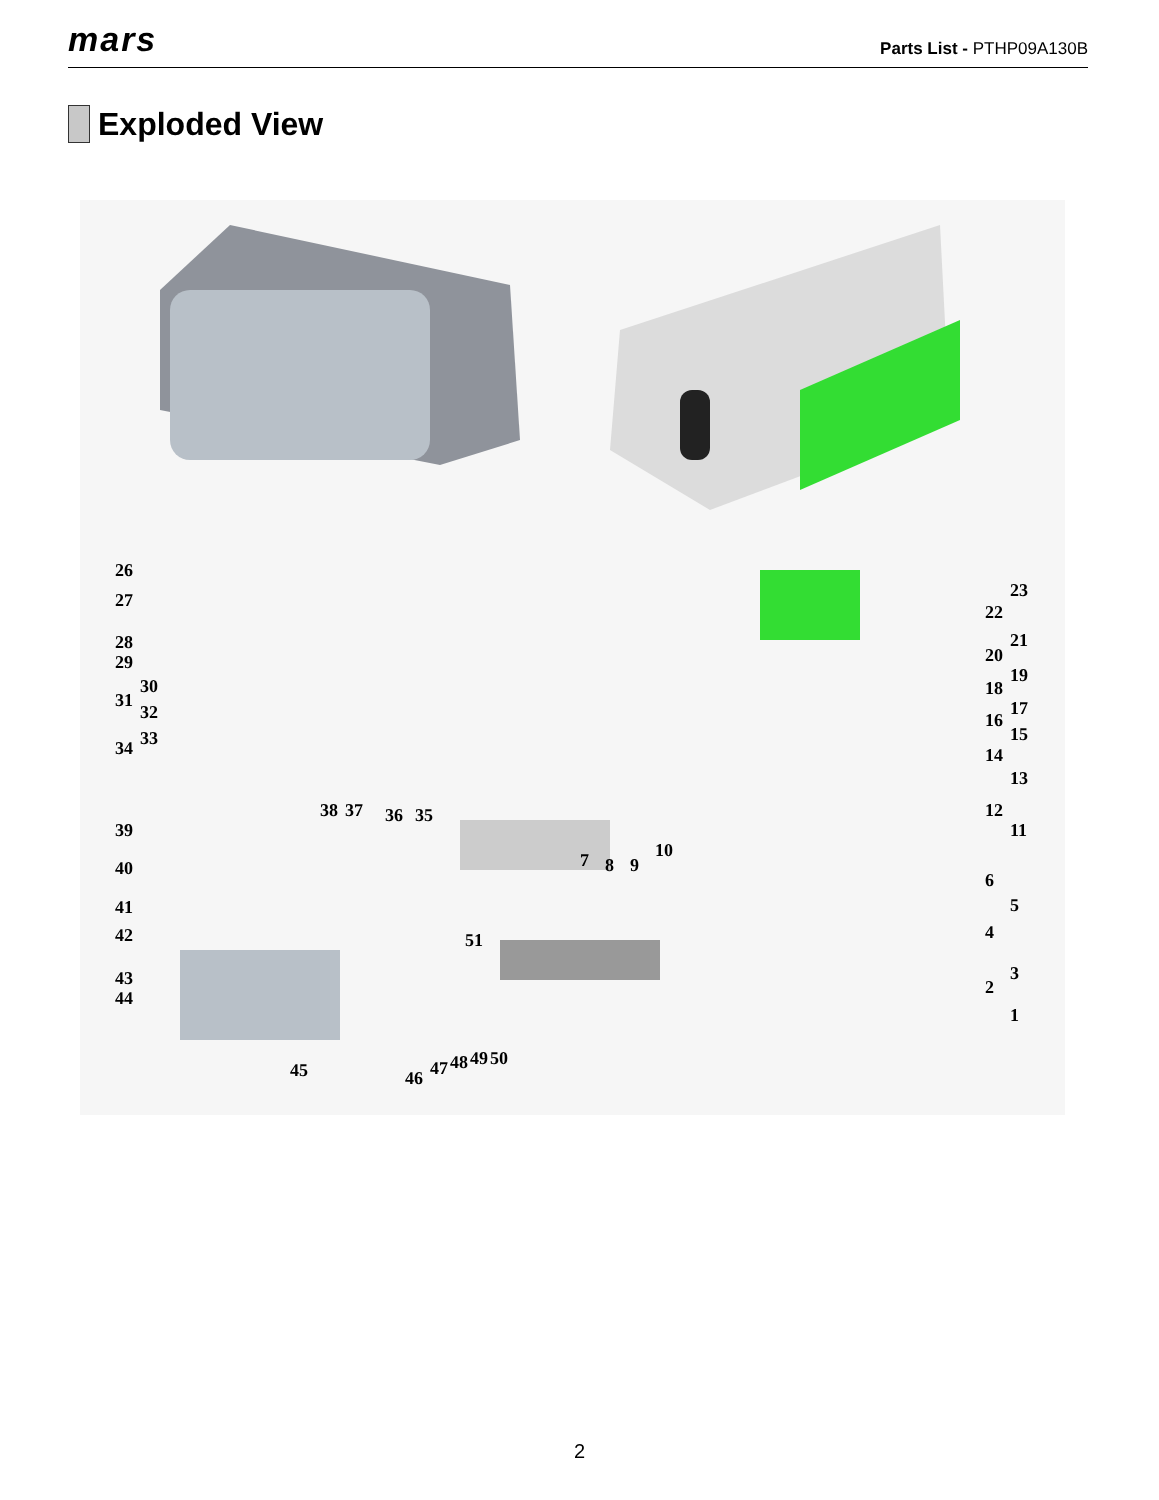mars
Parts List - PTHP09A130B
Exploded View
26
27
28
29
30
31
32
33 34
38 37 36 35
39
40
41
42 51
43
44
45 46 47 48 49 50
7 8 9
10
23
22
21
20
19
18
17
16
15
14
13
12
11
6
5
4
3
2
1
2